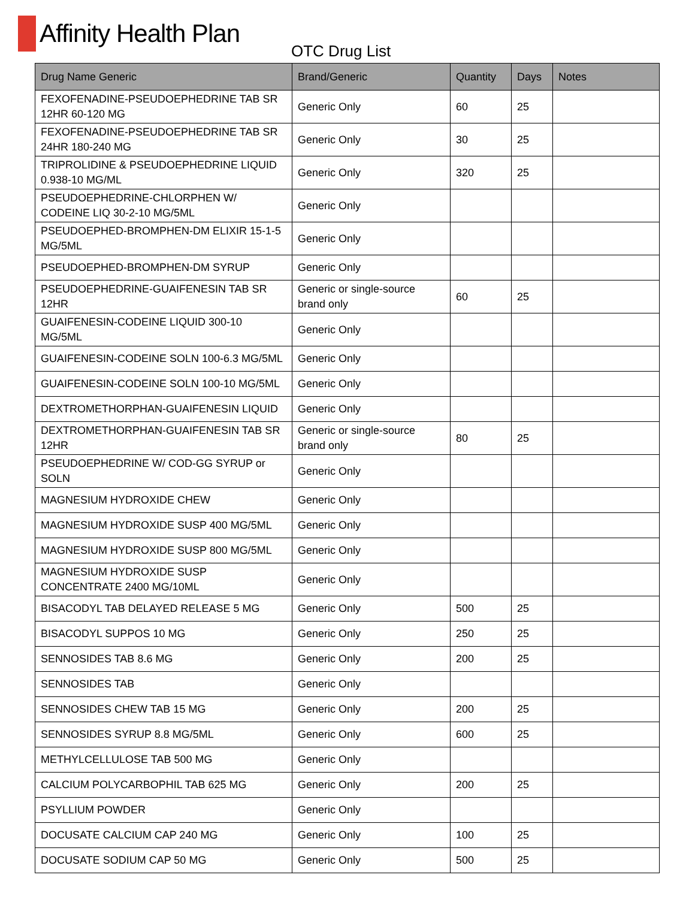Affinity Health Plan
OTC Drug List
| Drug Name Generic | Brand/Generic | Quantity | Days | Notes |
| --- | --- | --- | --- | --- |
| FEXOFENADINE-PSEUDOEPHEDRINE TAB SR 12HR 60-120 MG | Generic Only | 60 | 25 | |
| FEXOFENADINE-PSEUDOEPHEDRINE TAB SR 24HR 180-240 MG | Generic Only | 30 | 25 | |
| TRIPROLIDINE & PSEUDOEPHEDRINE LIQUID 0.938-10 MG/ML | Generic Only | 320 | 25 | |
| PSEUDOEPHEDRINE-CHLORPHEN W/ CODEINE LIQ 30-2-10 MG/5ML | Generic Only | | | |
| PSEUDOEPHED-BROMPHEN-DM ELIXIR 15-1-5 MG/5ML | Generic Only | | | |
| PSEUDOEPHED-BROMPHEN-DM SYRUP | Generic Only | | | |
| PSEUDOEPHEDRINE-GUAIFENESIN TAB SR 12HR | Generic or single-source brand only | 60 | 25 | |
| GUAIFENESIN-CODEINE LIQUID 300-10 MG/5ML | Generic Only | | | |
| GUAIFENESIN-CODEINE SOLN 100-6.3 MG/5ML | Generic Only | | | |
| GUAIFENESIN-CODEINE SOLN 100-10 MG/5ML | Generic Only | | | |
| DEXTROMETHORPHAN-GUAIFENESIN LIQUID | Generic Only | | | |
| DEXTROMETHORPHAN-GUAIFENESIN TAB SR 12HR | Generic or single-source brand only | 80 | 25 | |
| PSEUDOEPHEDRINE W/ COD-GG SYRUP or SOLN | Generic Only | | | |
| MAGNESIUM HYDROXIDE CHEW | Generic Only | | | |
| MAGNESIUM HYDROXIDE SUSP 400 MG/5ML | Generic Only | | | |
| MAGNESIUM HYDROXIDE SUSP 800 MG/5ML | Generic Only | | | |
| MAGNESIUM HYDROXIDE SUSP CONCENTRATE 2400 MG/10ML | Generic Only | | | |
| BISACODYL TAB DELAYED RELEASE 5 MG | Generic Only | 500 | 25 | |
| BISACODYL SUPPOS 10 MG | Generic Only | 250 | 25 | |
| SENNOSIDES TAB 8.6 MG | Generic Only | 200 | 25 | |
| SENNOSIDES TAB | Generic Only | | | |
| SENNOSIDES CHEW TAB 15 MG | Generic Only | 200 | 25 | |
| SENNOSIDES SYRUP 8.8 MG/5ML | Generic Only | 600 | 25 | |
| METHYLCELLULOSE TAB 500 MG | Generic Only | | | |
| CALCIUM POLYCARBOPHIL TAB 625 MG | Generic Only | 200 | 25 | |
| PSYLLIUM POWDER | Generic Only | | | |
| DOCUSATE CALCIUM CAP 240 MG | Generic Only | 100 | 25 | |
| DOCUSATE SODIUM CAP 50 MG | Generic Only | 500 | 25 | |